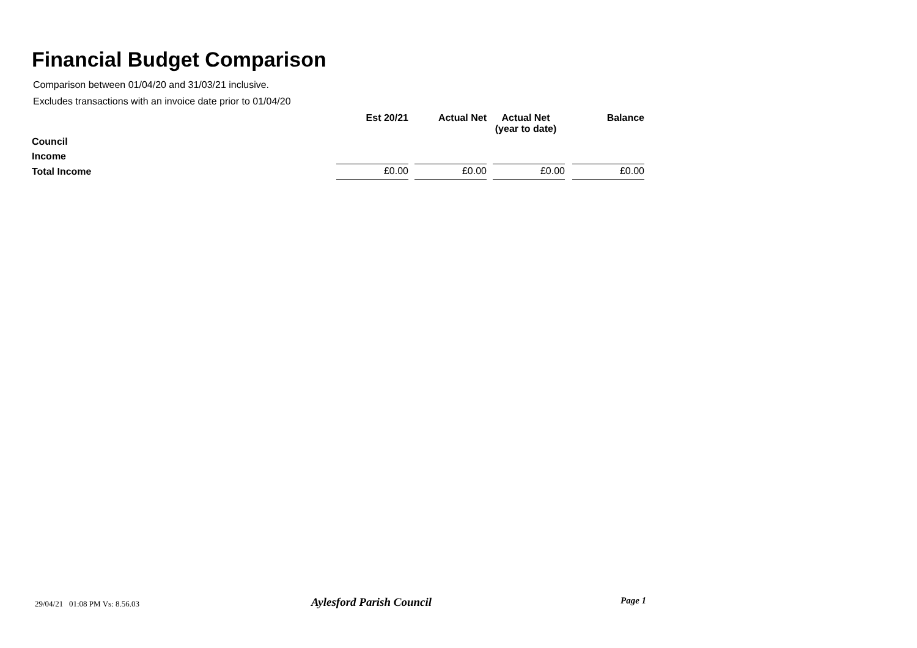Financial Budget Comparison
Comparison between 01/04/20 and 31/03/21 inclusive.
Excludes transactions with an invoice date prior to 01/04/20
| | Est 20/21 | Actual Net | Actual Net (year to date) | Balance |
| --- | --- | --- | --- | --- |
| Council | | | | |
| Income | | | | |
| Total Income | £0.00 | £0.00 | £0.00 | £0.00 |
29/04/21 01:08 PM Vs: 8.56.03 Aylesford Parish Council Page 1